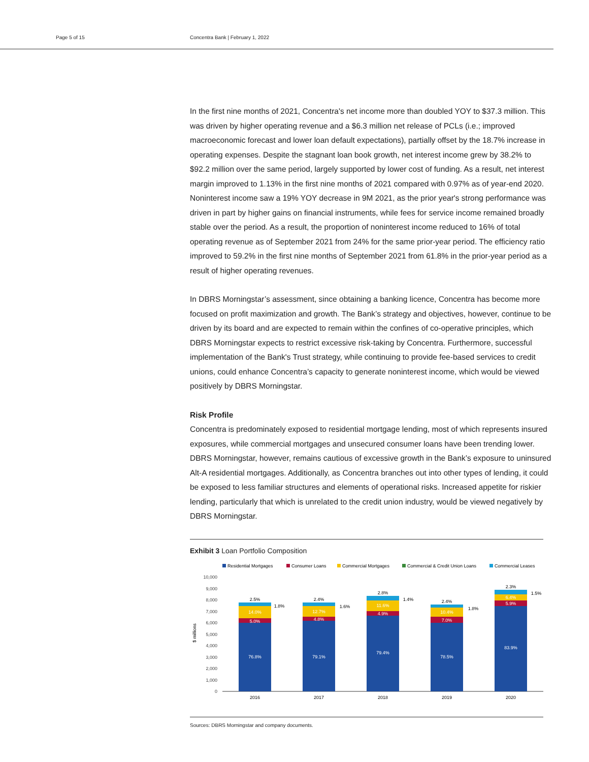Page 5 of 15 Concentra Bank | February 1, 2022
In the first nine months of 2021, Concentra's net income more than doubled YOY to $37.3 million. This was driven by higher operating revenue and a $6.3 million net release of PCLs (i.e.; improved macroeconomic forecast and lower loan default expectations), partially offset by the 18.7% increase in operating expenses. Despite the stagnant loan book growth, net interest income grew by 38.2% to $92.2 million over the same period, largely supported by lower cost of funding. As a result, net interest margin improved to 1.13% in the first nine months of 2021 compared with 0.97% as of year-end 2020. Noninterest income saw a 19% YOY decrease in 9M 2021, as the prior year's strong performance was driven in part by higher gains on financial instruments, while fees for service income remained broadly stable over the period. As a result, the proportion of noninterest income reduced to 16% of total operating revenue as of September 2021 from 24% for the same prior-year period. The efficiency ratio improved to 59.2% in the first nine months of September 2021 from 61.8% in the prior-year period as a result of higher operating revenues.
In DBRS Morningstar’s assessment, since obtaining a banking licence, Concentra has become more focused on profit maximization and growth. The Bank’s strategy and objectives, however, continue to be driven by its board and are expected to remain within the confines of co-operative principles, which DBRS Morningstar expects to restrict excessive risk-taking by Concentra. Furthermore, successful implementation of the Bank's Trust strategy, while continuing to provide fee-based services to credit unions, could enhance Concentra’s capacity to generate noninterest income, which would be viewed positively by DBRS Morningstar.
Risk Profile
Concentra is predominately exposed to residential mortgage lending, most of which represents insured exposures, while commercial mortgages and unsecured consumer loans have been trending lower. DBRS Morningstar, however, remains cautious of excessive growth in the Bank’s exposure to uninsured Alt-A residential mortgages. Additionally, as Concentra branches out into other types of lending, it could be exposed to less familiar structures and elements of operational risks. Increased appetite for riskier lending, particularly that which is unrelated to the credit union industry, would be viewed negatively by DBRS Morningstar.
Exhibit 3 Loan Portfolio Composition
Residential Mortgages
Consumer Loans
Commercial Mortgages
Commercial & Credit Union Loans
Commercial Leases
10,000
9,000
8,000
7,000
6,000
5,000
4,000
3,000
2,000
1,000
0
$ millions
76.8%
79.1%
79.4%
78.5%
83.9%
5.0%
4.8%
4.9%
7.0%
5.9%
14.0%
12.7%
11.6%
10.4%
6.4%
2.5%
1.8%
2.4%
1.6%
2.8%
1.4%
2.4%
1.8%
2.3%
1.5%
2016
2017
2018
2019
2020
Sources: DBRS Morningstar and company documents.